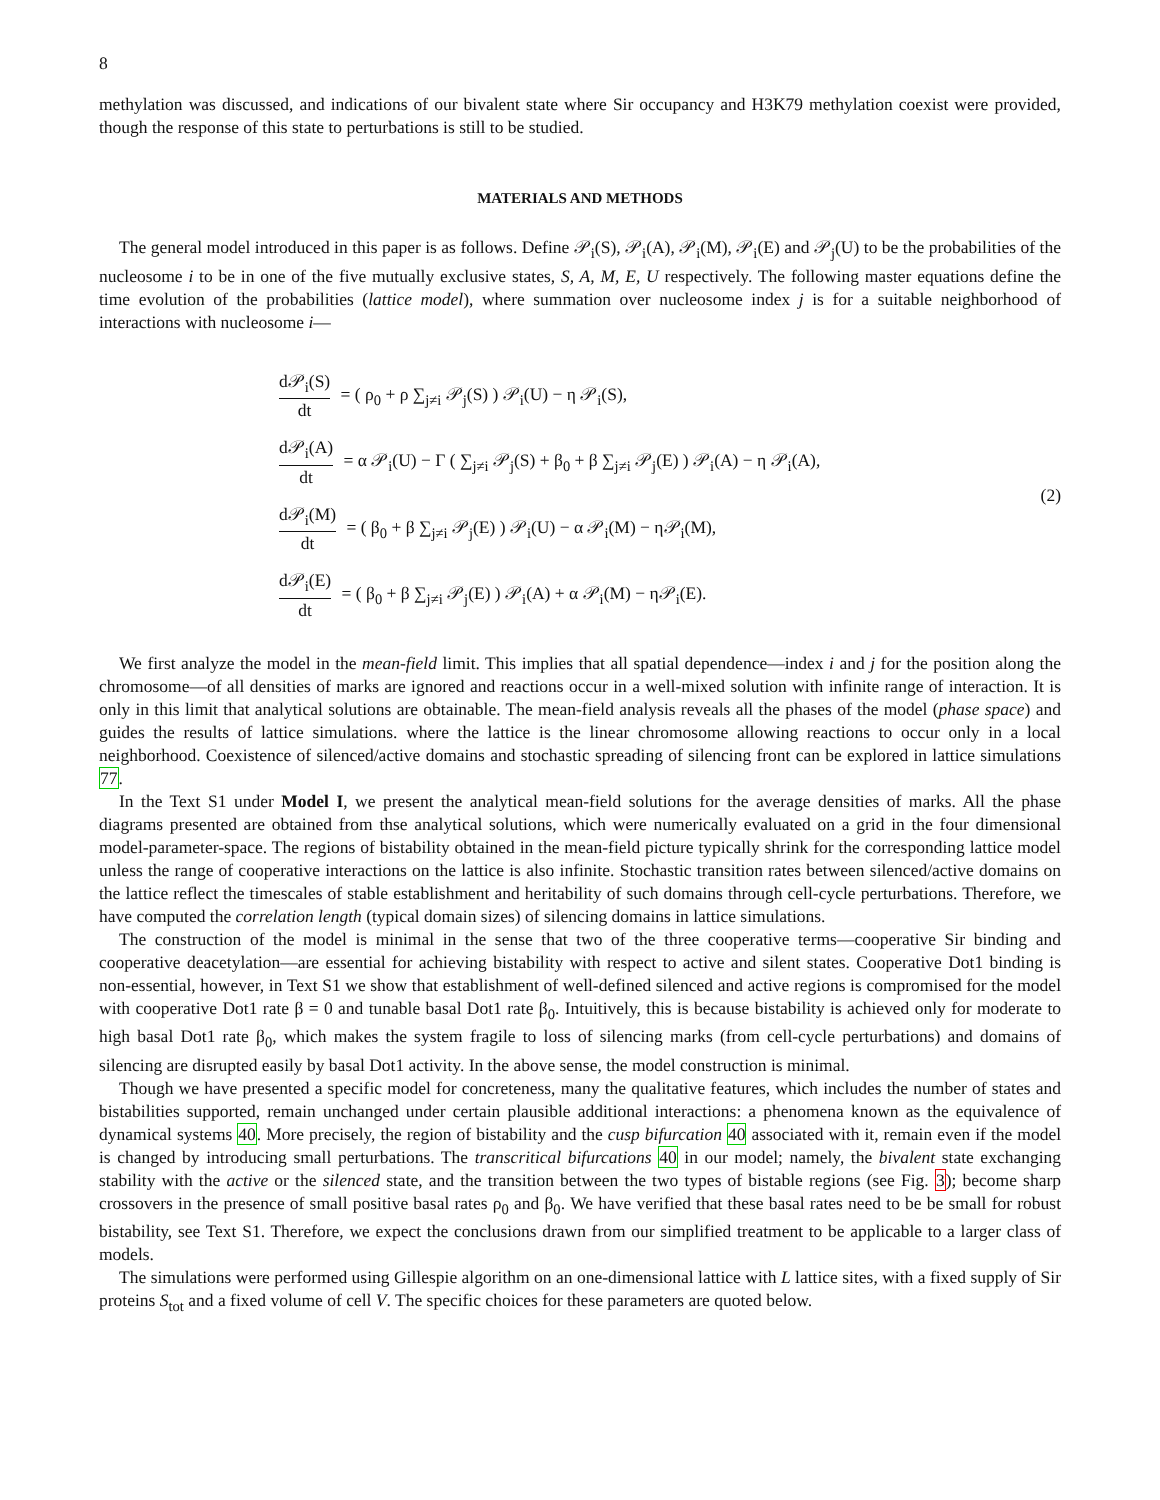8
methylation was discussed, and indications of our bivalent state where Sir occupancy and H3K79 methylation coexist were provided, though the response of this state to perturbations is still to be studied.
MATERIALS AND METHODS
The general model introduced in this paper is as follows. Define 𝒫<sub>i</sub>(S), 𝒫<sub>i</sub>(A), 𝒫<sub>i</sub>(M), 𝒫<sub>i</sub>(E) and 𝒫<sub>j</sub>(U) to be the probabilities of the nucleosome i to be in one of the five mutually exclusive states, S, A, M, E, U respectively. The following master equations define the time evolution of the probabilities (lattice model), where summation over nucleosome index j is for a suitable neighborhood of interactions with nucleosome i—
d𝒫<sub>i</sub>(S) dt = ( ρ<sub>0</sub> + ρ ∑<sub>j≠i</sub> 𝒫<sub>j</sub>(S) ) 𝒫<sub>i</sub>(U) − η 𝒫<sub>i</sub>(S),
d𝒫<sub>i</sub>(A) dt = α 𝒫<sub>i</sub>(U) − Γ ( ∑<sub>j≠i</sub> 𝒫<sub>j</sub>(S) + β<sub>0</sub> + β ∑<sub>j≠i</sub> 𝒫<sub>j</sub>(E) ) 𝒫<sub>i</sub>(A) − η 𝒫<sub>i</sub>(A),
d𝒫<sub>i</sub>(M) dt = ( β<sub>0</sub> + β ∑<sub>j≠i</sub> 𝒫<sub>j</sub>(E) ) 𝒫<sub>i</sub>(U) − α 𝒫<sub>i</sub>(M) − η𝒫<sub>i</sub>(M),
d𝒫<sub>i</sub>(E) dt = ( β<sub>0</sub> + β ∑<sub>j≠i</sub> 𝒫<sub>j</sub>(E) ) 𝒫<sub>i</sub>(A) + α 𝒫<sub>i</sub>(M) − η𝒫<sub>i</sub>(E).
(2)
We first analyze the model in the mean-field limit. This implies that all spatial dependence—index i and j for the position along the chromosome—of all densities of marks are ignored and reactions occur in a well-mixed solution with infinite range of interaction. It is only in this limit that analytical solutions are obtainable. The mean-field analysis reveals all the phases of the model (phase space) and guides the results of lattice simulations. where the lattice is the linear chromosome allowing reactions to occur only in a local neighborhood. Coexistence of silenced/active domains and stochastic spreading of silencing front can be explored in lattice simulations 77.
In the Text S1 under Model I, we present the analytical mean-field solutions for the average densities of marks. All the phase diagrams presented are obtained from thse analytical solutions, which were numerically evaluated on a grid in the four dimensional model-parameter-space. The regions of bistability obtained in the mean-field picture typically shrink for the corresponding lattice model unless the range of cooperative interactions on the lattice is also infinite. Stochastic transition rates between silenced/active domains on the lattice reflect the timescales of stable establishment and heritability of such domains through cell-cycle perturbations. Therefore, we have computed the correlation length (typical domain sizes) of silencing domains in lattice simulations.
The construction of the model is minimal in the sense that two of the three cooperative terms—cooperative Sir binding and cooperative deacetylation—are essential for achieving bistability with respect to active and silent states. Cooperative Dot1 binding is non-essential, however, in Text S1 we show that establishment of well-defined silenced and active regions is compromised for the model with cooperative Dot1 rate β = 0 and tunable basal Dot1 rate β<sub>0</sub>. Intuitively, this is because bistability is achieved only for moderate to high basal Dot1 rate β<sub>0</sub>, which makes the system fragile to loss of silencing marks (from cell-cycle perturbations) and domains of silencing are disrupted easily by basal Dot1 activity. In the above sense, the model construction is minimal.
Though we have presented a specific model for concreteness, many the qualitative features, which includes the number of states and bistabilities supported, remain unchanged under certain plausible additional interactions: a phenomena known as the equivalence of dynamical systems 40. More precisely, the region of bistability and the cusp bifurcation 40 associated with it, remain even if the model is changed by introducing small perturbations. The transcritical bifurcations 40 in our model; namely, the bivalent state exchanging stability with the active or the silenced state, and the transition between the two types of bistable regions (see Fig. 3); become sharp crossovers in the presence of small positive basal rates ρ<sub>0</sub> and β<sub>0</sub>. We have verified that these basal rates need to be be small for robust bistability, see Text S1. Therefore, we expect the conclusions drawn from our simplified treatment to be applicable to a larger class of models.
The simulations were performed using Gillespie algorithm on an one-dimensional lattice with L lattice sites, with a fixed supply of Sir proteins S<sub>tot</sub> and a fixed volume of cell V. The specific choices for these parameters are quoted below.